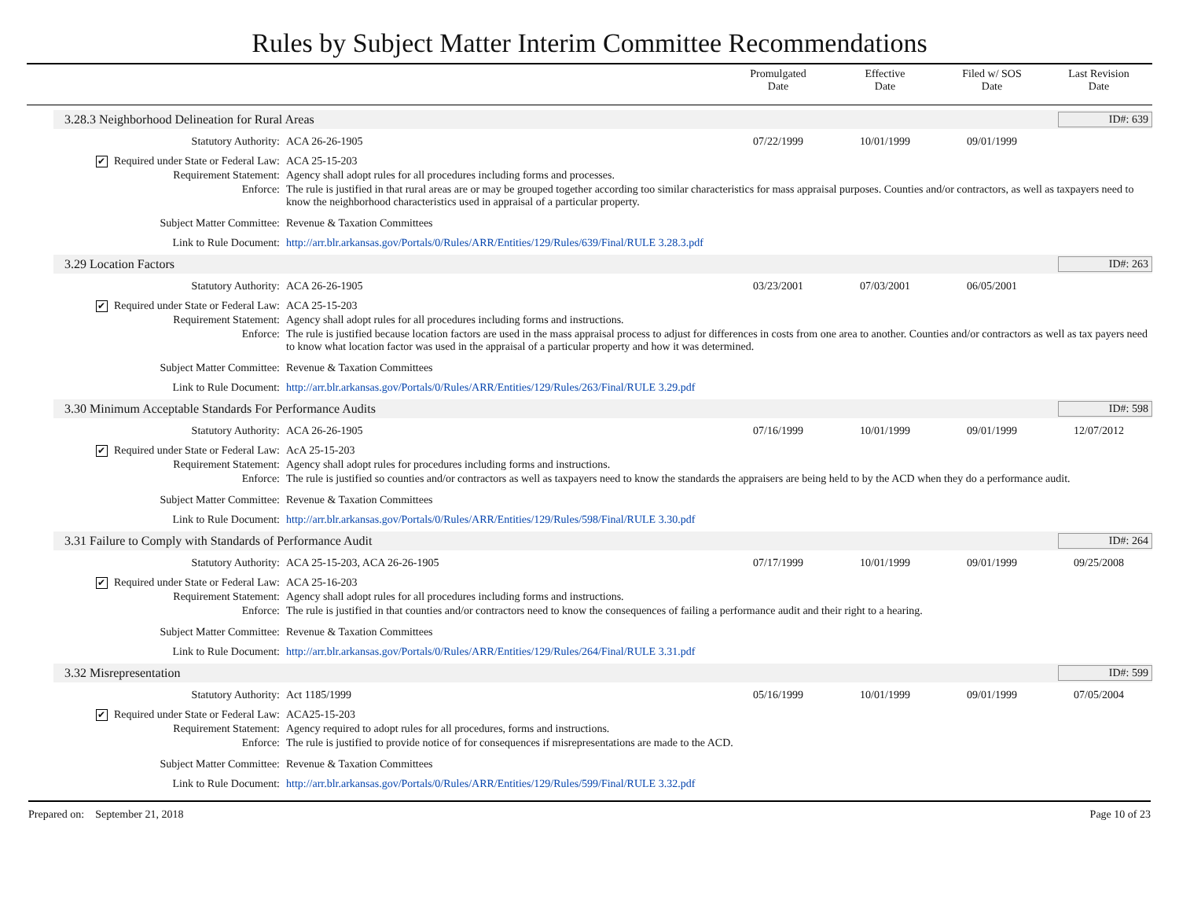Rules by Subject Matter Interim Committee Recommendations
Promulgated
Date
Effective
Date
Filed w/ SOS
Date
Last Revision
Date
3.28.3 Neighborhood Delineation for Rural Areas ID#: 639
| Statutory Authority: | ACA 26-26-1905 | 07/22/1999 | 10/01/1999 | 09/01/1999 | |
| ✔ Required under State or Federal Law: | ACA 25-15-203 | | | | |
| Requirement Statement: | Agency shall adopt rules for all procedures including forms and processes. | | | | |
| Enforce: | The rule is justified in that rural areas are or may be grouped together according too similar characteristics for mass appraisal purposes. Counties and/or contractors, as well as taxpayers need to know the neighborhood characteristics used in appraisal of a particular property. | | | | |
| Subject Matter Committee: | Revenue & Taxation Committees | | | | |
| Link to Rule Document: | http://arr.blr.arkansas.gov/Portals/0/Rules/ARR/Entities/129/Rules/639/Final/RULE 3.28.3.pdf | | | | |
3.29 Location Factors ID#: 263
| Statutory Authority: | ACA 26-26-1905 | 03/23/2001 | 07/03/2001 | 06/05/2001 | |
| ✔ Required under State or Federal Law: | ACA 25-15-203 | | | | |
| Requirement Statement: | Agency shall adopt rules for all procedures including forms and instructions. | | | | |
| Enforce: | The rule is justified because location factors are used in the mass appraisal process to adjust for differences in costs from one area to another. Counties and/or contractors as well as tax payers need to know what location factor was used in the appraisal of a particular property and how it was determined. | | | | |
| Subject Matter Committee: | Revenue & Taxation Committees | | | | |
| Link to Rule Document: | http://arr.blr.arkansas.gov/Portals/0/Rules/ARR/Entities/129/Rules/263/Final/RULE 3.29.pdf | | | | |
3.30 Minimum Acceptable Standards For Performance Audits ID#: 598
| Statutory Authority: | ACA 26-26-1905 | 07/16/1999 | 10/01/1999 | 09/01/1999 | 12/07/2012 |
| ✔ Required under State or Federal Law: | AcA 25-15-203 | | | | |
| Requirement Statement: | Agency shall adopt rules for procedures including forms and instructions. | | | | |
| Enforce: | The rule is justified so counties and/or contractors as well as taxpayers need to know the standards the appraisers are being held to by the ACD when they do a performance audit. | | | | |
| Subject Matter Committee: | Revenue & Taxation Committees | | | | |
| Link to Rule Document: | http://arr.blr.arkansas.gov/Portals/0/Rules/ARR/Entities/129/Rules/598/Final/RULE 3.30.pdf | | | | |
3.31 Failure to Comply with Standards of Performance Audit ID#: 264
| Statutory Authority: | ACA 25-15-203, ACA 26-26-1905 | 07/17/1999 | 10/01/1999 | 09/01/1999 | 09/25/2008 |
| ✔ Required under State or Federal Law: | ACA 25-16-203 | | | | |
| Requirement Statement: | Agency shall adopt rules for all procedures including forms and instructions. | | | | |
| Enforce: | The rule is justified in that counties and/or contractors need to know the consequences of failing a performance audit and their right to a hearing. | | | | |
| Subject Matter Committee: | Revenue & Taxation Committees | | | | |
| Link to Rule Document: | http://arr.blr.arkansas.gov/Portals/0/Rules/ARR/Entities/129/Rules/264/Final/RULE 3.31.pdf | | | | |
3.32 Misrepresentation ID#: 599
| Statutory Authority: | Act 1185/1999 | 05/16/1999 | 10/01/1999 | 09/01/1999 | 07/05/2004 |
| ✔ Required under State or Federal Law: | ACA25-15-203 | | | | |
| Requirement Statement: | Agency required to adopt rules for all procedures, forms and instructions. | | | | |
| Enforce: | The rule is justified to provide notice of for consequences if misrepresentations are made to the ACD. | | | | |
| Subject Matter Committee: | Revenue & Taxation Committees | | | | |
| Link to Rule Document: | http://arr.blr.arkansas.gov/Portals/0/Rules/ARR/Entities/129/Rules/599/Final/RULE 3.32.pdf | | | | |
Prepared on: September 21, 2018 Page 10 of 23